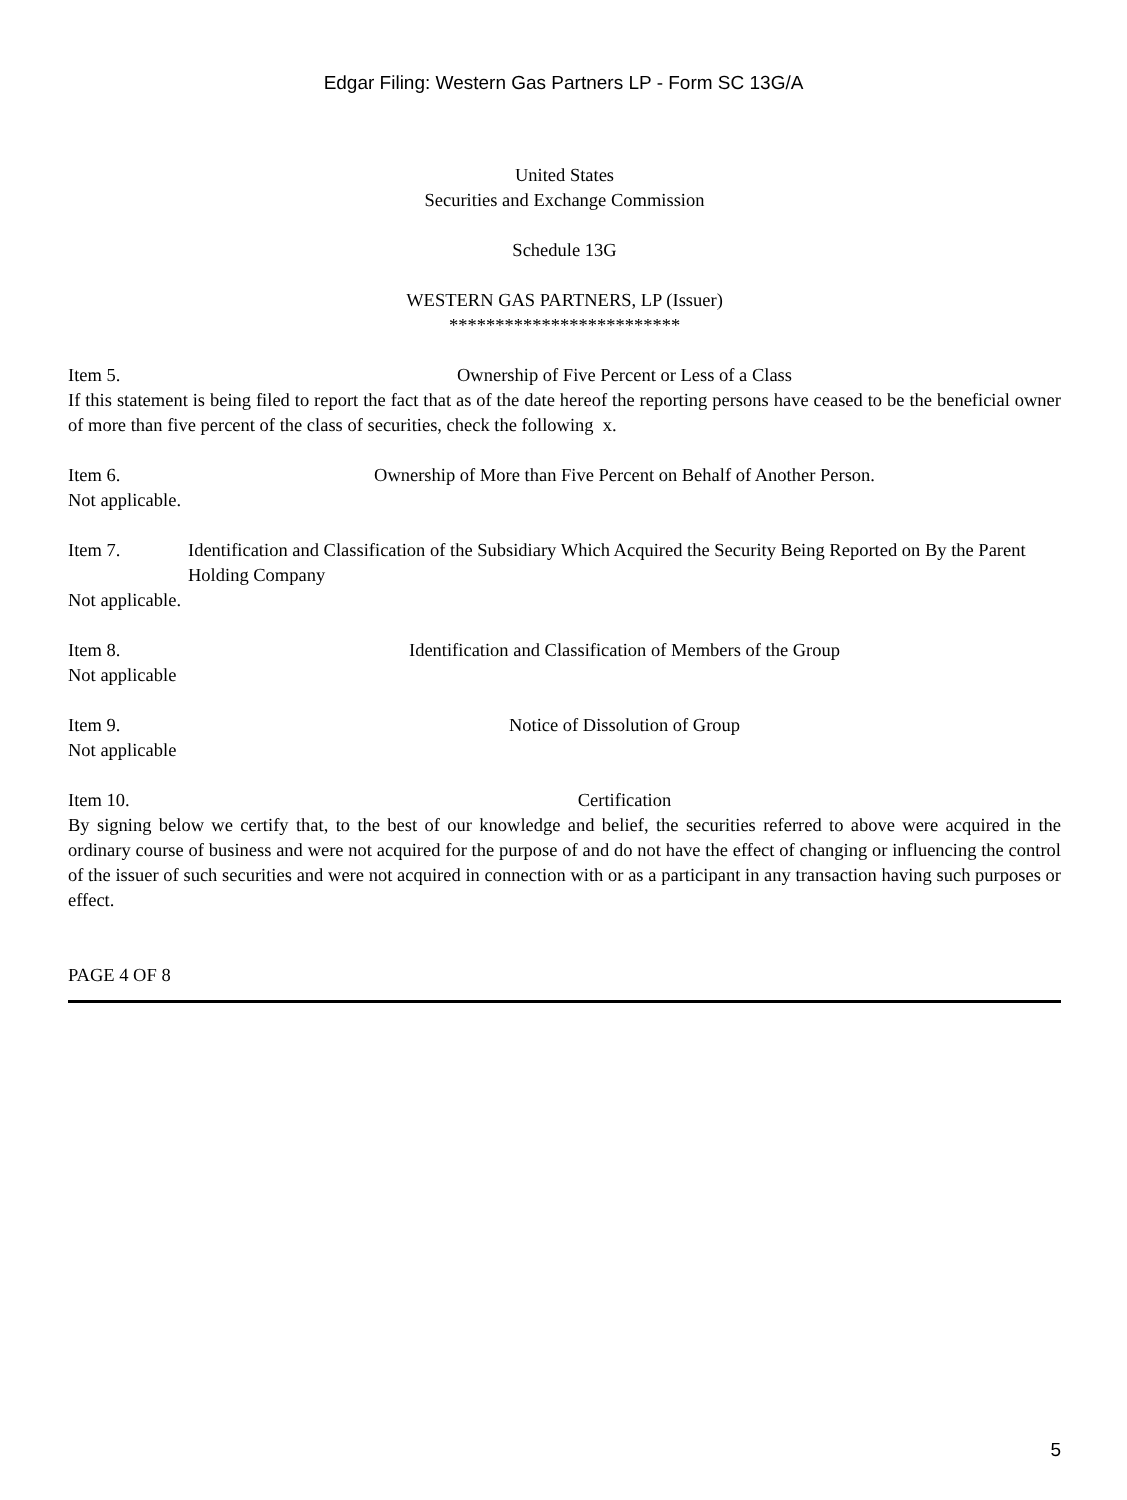Edgar Filing: Western Gas Partners LP - Form SC 13G/A
United States
Securities and Exchange Commission
Schedule 13G
WESTERN GAS PARTNERS, LP (Issuer)
*************************
Item 5. Ownership of Five Percent or Less of a Class
If this statement is being filed to report the fact that as of the date hereof the reporting persons have ceased to be the beneficial owner of more than five percent of the class of securities, check the following x.
Item 6. Ownership of More than Five Percent on Behalf of Another Person.
Not applicable.
Item 7. Identification and Classification of the Subsidiary Which Acquired the Security Being Reported on By the Parent Holding Company
Not applicable.
Item 8. Identification and Classification of Members of the Group
Not applicable
Item 9. Notice of Dissolution of Group
Not applicable
Item 10. Certification
By signing below we certify that, to the best of our knowledge and belief, the securities referred to above were acquired in the ordinary course of business and were not acquired for the purpose of and do not have the effect of changing or influencing the control of the issuer of such securities and were not acquired in connection with or as a participant in any transaction having such purposes or effect.
PAGE 4 OF 8
5